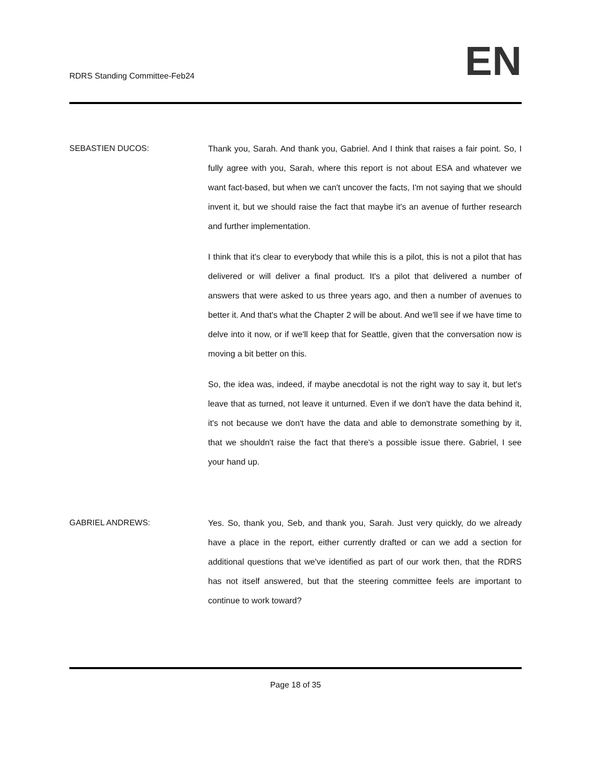RDRS Standing Committee-Feb24
EN
SEBASTIEN DUCOS: Thank you, Sarah. And thank you, Gabriel. And I think that raises a fair point. So, I fully agree with you, Sarah, where this report is not about ESA and whatever we want fact-based, but when we can't uncover the facts, I'm not saying that we should invent it, but we should raise the fact that maybe it's an avenue of further research and further implementation.
I think that it's clear to everybody that while this is a pilot, this is not a pilot that has delivered or will deliver a final product. It's a pilot that delivered a number of answers that were asked to us three years ago, and then a number of avenues to better it. And that's what the Chapter 2 will be about. And we'll see if we have time to delve into it now, or if we'll keep that for Seattle, given that the conversation now is moving a bit better on this.
So, the idea was, indeed, if maybe anecdotal is not the right way to say it, but let's leave that as turned, not leave it unturned. Even if we don't have the data behind it, it's not because we don't have the data and able to demonstrate something by it, that we shouldn't raise the fact that there's a possible issue there. Gabriel, I see your hand up.
GABRIEL ANDREWS: Yes. So, thank you, Seb, and thank you, Sarah. Just very quickly, do we already have a place in the report, either currently drafted or can we add a section for additional questions that we've identified as part of our work then, that the RDRS has not itself answered, but that the steering committee feels are important to continue to work toward?
Page 18 of 35